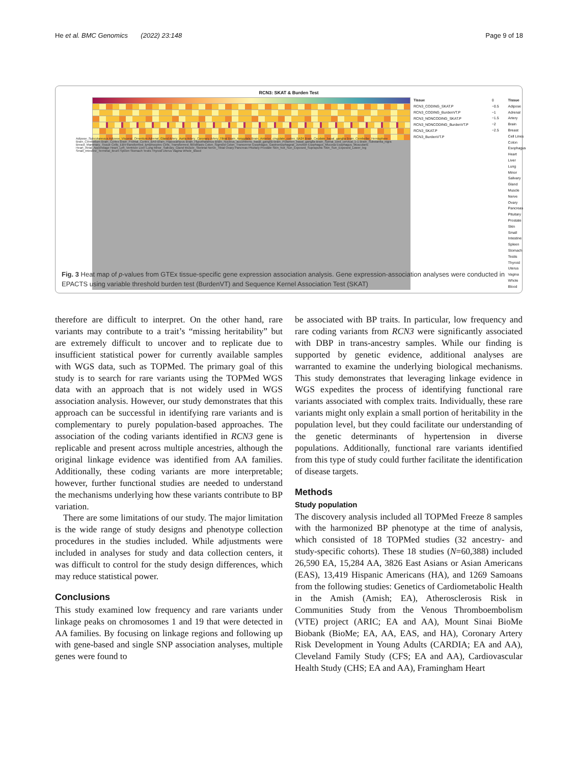He et al. BMC Genomics (2022) 23:148 Page 9 of 18
RCN3: SKAT & Burden Test
Tissue
RCN3_CODING_SKAT.P
RCN3_CODING_BurdenVT.P
RCN3_NONCODING_SKAT.P
RCN3_NONCODING_BurdenVT.P
RCN3_SKAT.P
RCN3_BurdenVT.P
0
−0.5
−1
−1.5
−2
−2.5
Tissue
Adipose
Adrenal
Artery
Brain
Breast
Cell Lines
Colon
Esophagus
Heart
Liver
Lung
Minor Salivary Gland
Muscle
Nerve
Ovary
Pancreas
Pituitary
Prostate
Skin
Small Intestine
Spleen
Stomach
Testis
Thyroid
Uterus
Vagina
Whole Blood
Adipose_Subcutaneous Adipose_Visceral_Omentum Adrenal_Gland Artery_Aorta Artery_Coronary Artery_Tibial Brain_Amygdala Brain_Anterior_cingulate_cortex_BA24 Brain_Caudate_basal_ganglia Brain_Cerebellar_Hemisphere Brain_Cerebellum Brain_Cortex Brain_Frontal_Cortex_BA9 Brain_Hippocampus Brain_Hypothalamus Brain_Nucleus_accumbens_basal_ganglia Brain_Putamen_basal_ganglia Brain_Spinal_cord_cervical_c-1 Brain_Substantia_nigra Breast_Mammary_Tissue Cells_EBV-transformed_lymphocytes Cells_Transformed_fibroblasts Colon_Sigmoid Colon_Transverse Esophagus_Gastroesophageal_Junction Esophagus_Mucosa Esophagus_Muscularis Heart_Atrial_Appendage Heart_Left_Ventricle Liver Lung Minor_Salivary_Gland Muscle_Skeletal Nerve_Tibial Ovary Pancreas Pituitary Prostate Skin_Not_Sun_Exposed_Suprapubic Skin_Sun_Exposed_Lower_leg Small_Intestine_Terminal_Ileum Spleen Stomach Testis Thyroid Uterus Vagina Whole_Blood
Fig. 3 Heat map of p-values from GTEx tissue-specific gene expression association analysis. Gene expression-association analyses were conducted in EPACTS using variable threshold burden test (BurdenVT) and Sequence Kernel Association Test (SKAT)
therefore are difficult to interpret. On the other hand, rare variants may contribute to a trait’s “missing heritability” but are extremely difficult to uncover and to replicate due to insufficient statistical power for currently available samples with WGS data, such as TOPMed. The primary goal of this study is to search for rare variants using the TOPMed WGS data with an approach that is not widely used in WGS association analysis. However, our study demonstrates that this approach can be successful in identifying rare variants and is complementary to purely population-based approaches. The association of the coding variants identified in RCN3 gene is replicable and present across multiple ancestries, although the original linkage evidence was identified from AA families. Additionally, these coding variants are more interpretable; however, further functional studies are needed to understand the mechanisms underlying how these variants contribute to BP variation.
There are some limitations of our study. The major limitation is the wide range of study designs and phenotype collection procedures in the studies included. While adjustments were included in analyses for study and data collection centers, it was difficult to control for the study design differences, which may reduce statistical power.
Conclusions
This study examined low frequency and rare variants under linkage peaks on chromosomes 1 and 19 that were detected in AA families. By focusing on linkage regions and following up with gene-based and single SNP association analyses, multiple genes were found to
be associated with BP traits. In particular, low frequency and rare coding variants from RCN3 were significantly associated with DBP in trans-ancestry samples. While our finding is supported by genetic evidence, additional analyses are warranted to examine the underlying biological mechanisms. This study demonstrates that leveraging linkage evidence in WGS expedites the process of identifying functional rare variants associated with complex traits. Individually, these rare variants might only explain a small portion of heritability in the population level, but they could facilitate our understanding of the genetic determinants of hypertension in diverse populations. Additionally, functional rare variants identified from this type of study could further facilitate the identification of disease targets.
Methods
Study population
The discovery analysis included all TOPMed Freeze 8 samples with the harmonized BP phenotype at the time of analysis, which consisted of 18 TOPMed studies (32 ancestry- and study-specific cohorts). These 18 studies (N=60,388) included 26,590 EA, 15,284 AA, 3826 East Asians or Asian Americans (EAS), 13,419 Hispanic Americans (HA), and 1269 Samoans from the following studies: Genetics of Cardiometabolic Health in the Amish (Amish; EA), Atherosclerosis Risk in Communities Study from the Venous Thromboembolism (VTE) project (ARIC; EA and AA), Mount Sinai BioMe Biobank (BioMe; EA, AA, EAS, and HA), Coronary Artery Risk Development in Young Adults (CARDIA; EA and AA), Cleveland Family Study (CFS; EA and AA), Cardiovascular Health Study (CHS; EA and AA), Framingham Heart